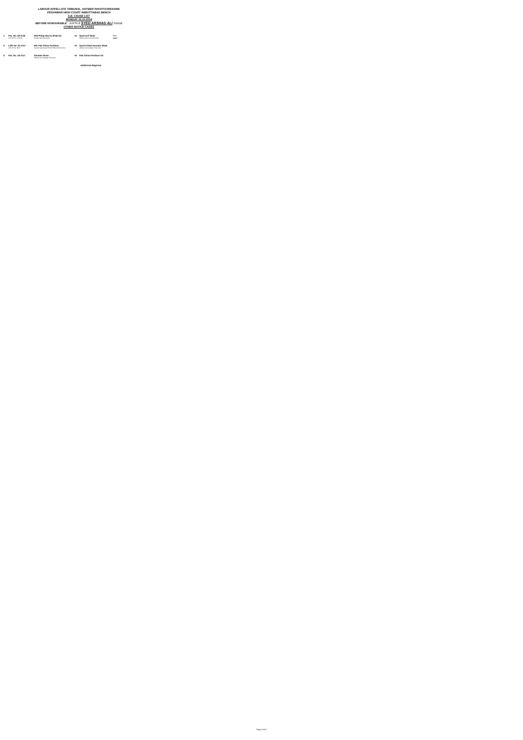LABOUR APPELLATE TRIBUNAL, KHYBER PAKHTOONKHAWA
PESHAWAR HIGH COURT ABBOTTABAD BENCH
S.B. CAUSE LIST
MONDAY 15.10.2018
BEFORE HONOURABLE JUSTICE SYED ARSHAD ALI JUDGE
OTHER NOTICE CASES
| 1 | FAL No. 02-A/16 with CM No. 277/16() | M/S Philip Morris (Pak) ltd (Sardar Abdul Rauf Adv) | Vs | Syed Arif Shah (Sultan Ahmed Jamshed Adv) | P/H DBC |
| 2 | LCR No. 01-A/17 with CM No. 32/17 | M/s Pak China Fertilizer (Sardar Nasir Aslam/Sheikh Iftikhar Ahmed Adv) | Vs | Syed Irshad Hussain Shah (Muhammad Jahangir Khan Adv) | |
| 3 | FAL No. 16-A/17 | Ghulam Aksar (Muhammad Jahangir Khan Adv) | Vs | Pak China Fertilizer ltd | |
Additional Registrar
Page 3 of 3